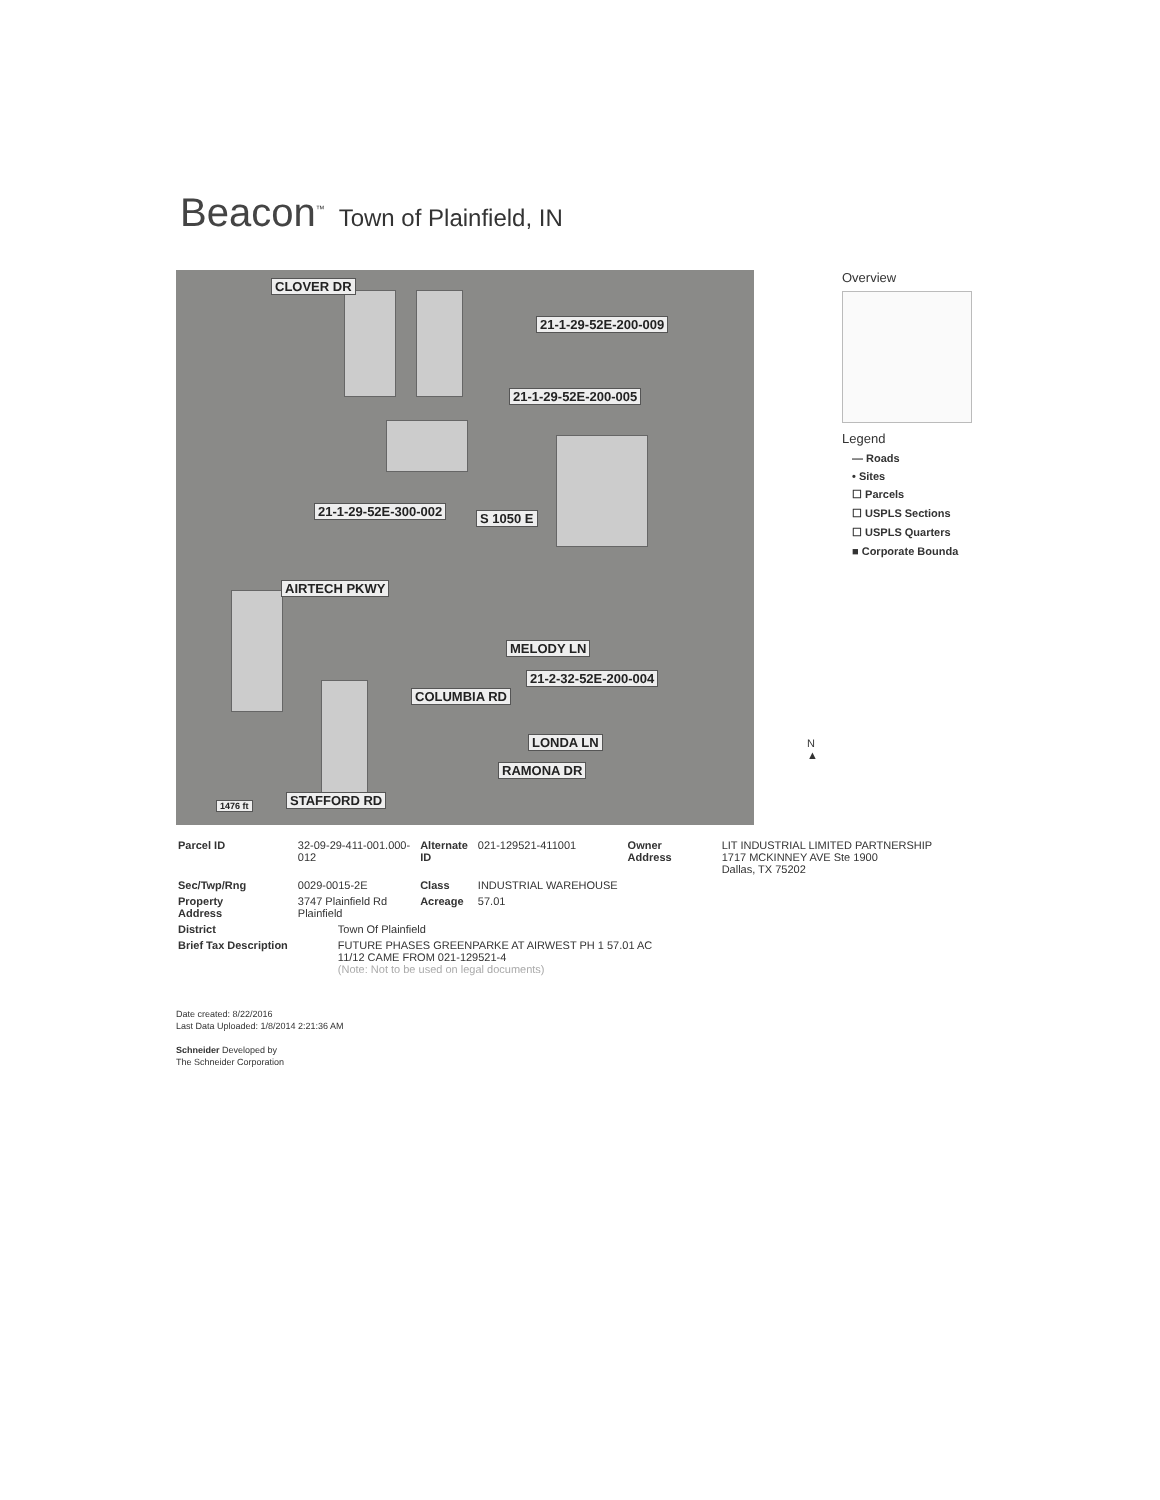Beacon<sup>™</sup> Town of Plainfield, IN
CLOVER DR
21-1-29-52E-200-009
21-1-29-52E-200-005
21-1-29-52E-300-002 S 1050 E
AIRTECH PKWY
MELODY LN
21-2-32-52E-200-004
COLUMBIA RD
LONDA LN
RAMONA DR
STAFFORD RD 1476 ft
Overview
Legend
— Roads
• Sites
☐ Parcels
☐ USPLS Sections
☐ USPLS Quarters
■ Corporate Bounda
N
▲
| Parcel ID | 32-09-29-411-001.000- 012 | Alternate ID | 021-129521-411001 | Owner Address | LIT INDUSTRIAL LIMITED PARTNERSHIP 1717 MCKINNEY AVE Ste 1900 Dallas, TX 75202 |
| Sec/Twp/Rng | 0029-0015-2E | Class | INDUSTRIAL WAREHOUSE | | |
| Property Address | 3747 Plainfield Rd Plainfield | Acreage | 57.01 | | |
| District | Town Of Plainfield | | | | |
| Brief Tax Description | FUTURE PHASES GREENPARKE AT AIRWEST PH 1 57.01 AC 11/12 CAME FROM 021-129521-4 (Note: Not to be used on legal documents) | | | | |
Date created: 8/22/2016
Last Data Uploaded: 1/8/2014 2:21:36 AM
Schneider Developed by
The Schneider Corporation